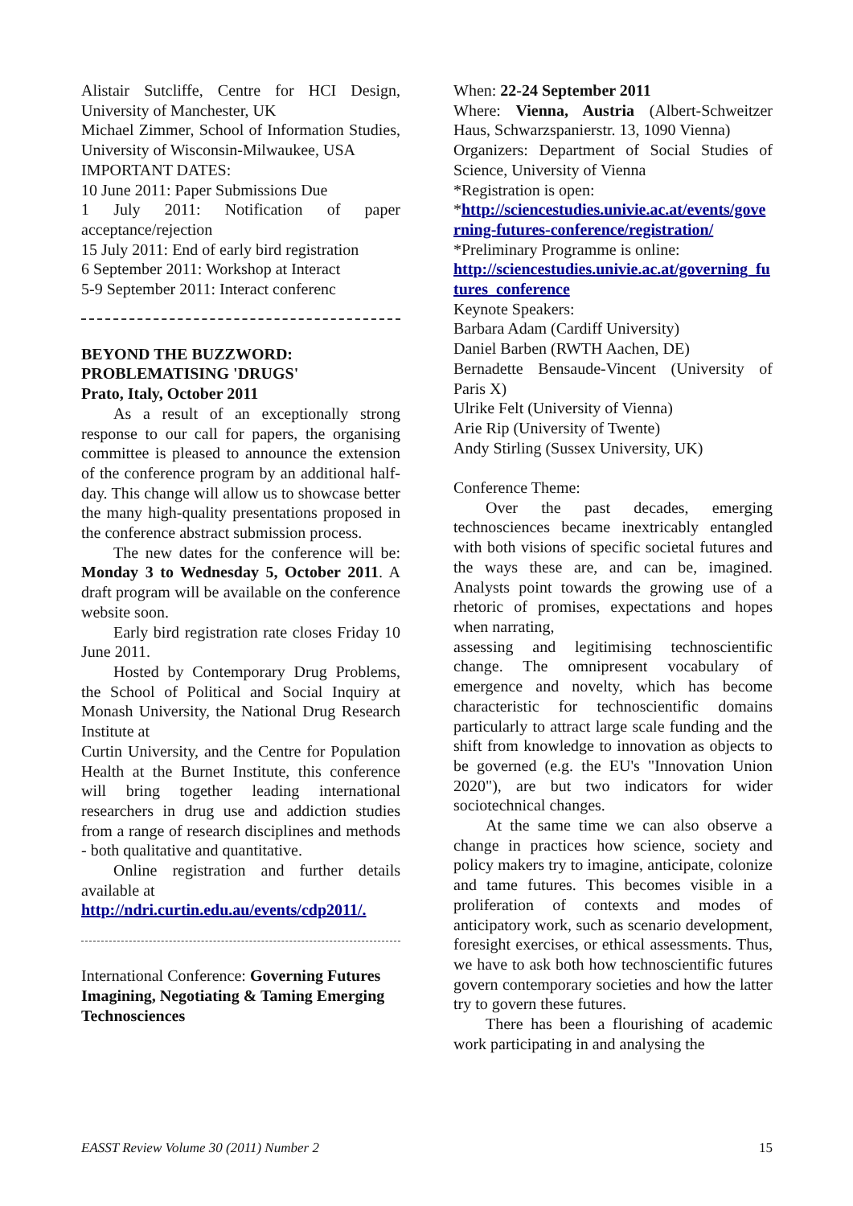Alistair Sutcliffe, Centre for HCI Design, University of Manchester, UK
Michael Zimmer, School of Information Studies, University of Wisconsin-Milwaukee, USA
IMPORTANT DATES:
10 June 2011: Paper Submissions Due
1 July 2011: Notification of paper acceptance/rejection
15 July 2011: End of early bird registration
6 September 2011: Workshop at Interact
5-9 September 2011: Interact conferenc
BEYOND THE BUZZWORD:
PROBLEMATISING 'DRUGS'
Prato, Italy, October 2011
As a result of an exceptionally strong response to our call for papers, the organising committee is pleased to announce the extension of the conference program by an additional half-day. This change will allow us to showcase better the many high-quality presentations proposed in the conference abstract submission process.
The new dates for the conference will be: Monday 3 to Wednesday 5, October 2011. A draft program will be available on the conference website soon.
Early bird registration rate closes Friday 10 June 2011.
Hosted by Contemporary Drug Problems, the School of Political and Social Inquiry at Monash University, the National Drug Research Institute at
Curtin University, and the Centre for Population Health at the Burnet Institute, this conference will bring together leading international researchers in drug use and addiction studies from a range of research disciplines and methods - both qualitative and quantitative.
Online registration and further details available at
http://ndri.curtin.edu.au/events/cdp2011/.
International Conference: Governing Futures Imagining, Negotiating & Taming Emerging Technosciences
When: 22-24 September 2011
Where: Vienna, Austria (Albert-Schweitzer Haus, Schwarzspanierstr. 13, 1090 Vienna)
Organizers: Department of Social Studies of Science, University of Vienna
*Registration is open:
*http://sciencestudies.univie.ac.at/events/governing-futures-conference/registration/
*Preliminary Programme is online:
http://sciencestudies.univie.ac.at/governing_futures_conference
Keynote Speakers:
Barbara Adam (Cardiff University)
Daniel Barben (RWTH Aachen, DE)
Bernadette Bensaude-Vincent (University of Paris X)
Ulrike Felt (University of Vienna)
Arie Rip (University of Twente)
Andy Stirling (Sussex University, UK)
Conference Theme:
Over the past decades, emerging technosciences became inextricably entangled with both visions of specific societal futures and the ways these are, and can be, imagined. Analysts point towards the growing use of a rhetoric of promises, expectations and hopes when narrating,
assessing and legitimising technoscientific change. The omnipresent vocabulary of emergence and novelty, which has become characteristic for technoscientific domains particularly to attract large scale funding and the shift from knowledge to innovation as objects to be governed (e.g. the EU's "Innovation Union 2020"), are but two indicators for wider sociotechnical changes.
At the same time we can also observe a change in practices how science, society and policy makers try to imagine, anticipate, colonize and tame futures. This becomes visible in a proliferation of contexts and modes of anticipatory work, such as scenario development, foresight exercises, or ethical assessments. Thus, we have to ask both how technoscientific futures govern contemporary societies and how the latter try to govern these futures.
There has been a flourishing of academic work participating in and analysing the
EASST Review Volume 30 (2011) Number 2 15